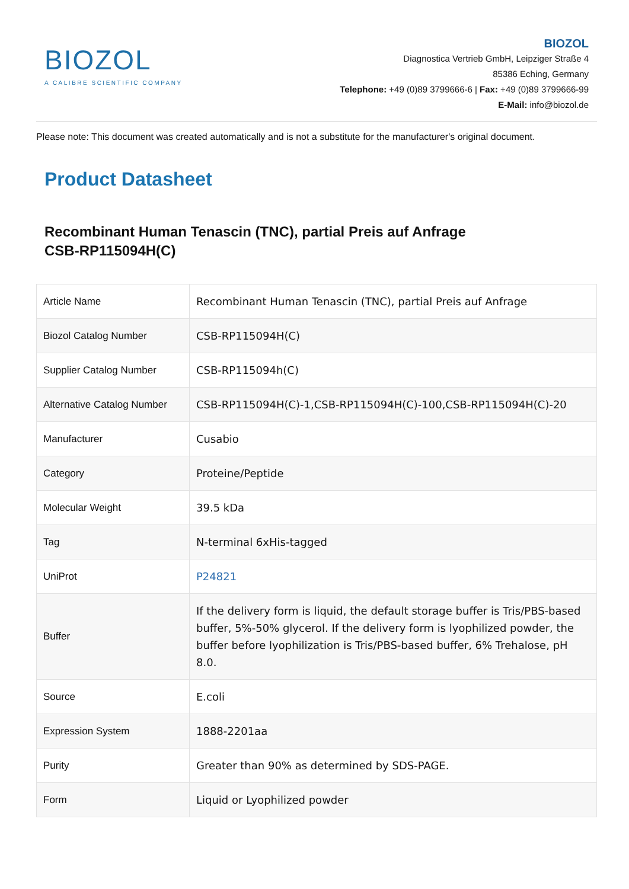BIOZOL
A CALIBRE SCIENTIFIC COMPANY
BIOZOL
Diagnostica Vertrieb GmbH, Leipziger Straße 4
85386 Eching, Germany
Telephone: +49 (0)89 3799666-6 | Fax: +49 (0)89 3799666-99
E-Mail: info@biozol.de
Please note: This document was created automatically and is not a substitute for the manufacturer's original document.
Product Datasheet
Recombinant Human Tenascin (TNC), partial Preis auf Anfrage
CSB-RP115094H(C)
| Article Name | Recombinant Human Tenascin (TNC), partial Preis auf Anfrage |
| Biozol Catalog Number | CSB-RP115094H(C) |
| Supplier Catalog Number | CSB-RP115094h(C) |
| Alternative Catalog Number | CSB-RP115094H(C)-1,CSB-RP115094H(C)-100,CSB-RP115094H(C)-20 |
| Manufacturer | Cusabio |
| Category | Proteine/Peptide |
| Molecular Weight | 39.5 kDa |
| Tag | N-terminal 6xHis-tagged |
| UniProt | P24821 |
| Buffer | If the delivery form is liquid, the default storage buffer is Tris/PBS-based buffer, 5%-50% glycerol. If the delivery form is lyophilized powder, the buffer before lyophilization is Tris/PBS-based buffer, 6% Trehalose, pH 8.0. |
| Source | E.coli |
| Expression System | 1888-2201aa |
| Purity | Greater than 90% as determined by SDS-PAGE. |
| Form | Liquid or Lyophilized powder |